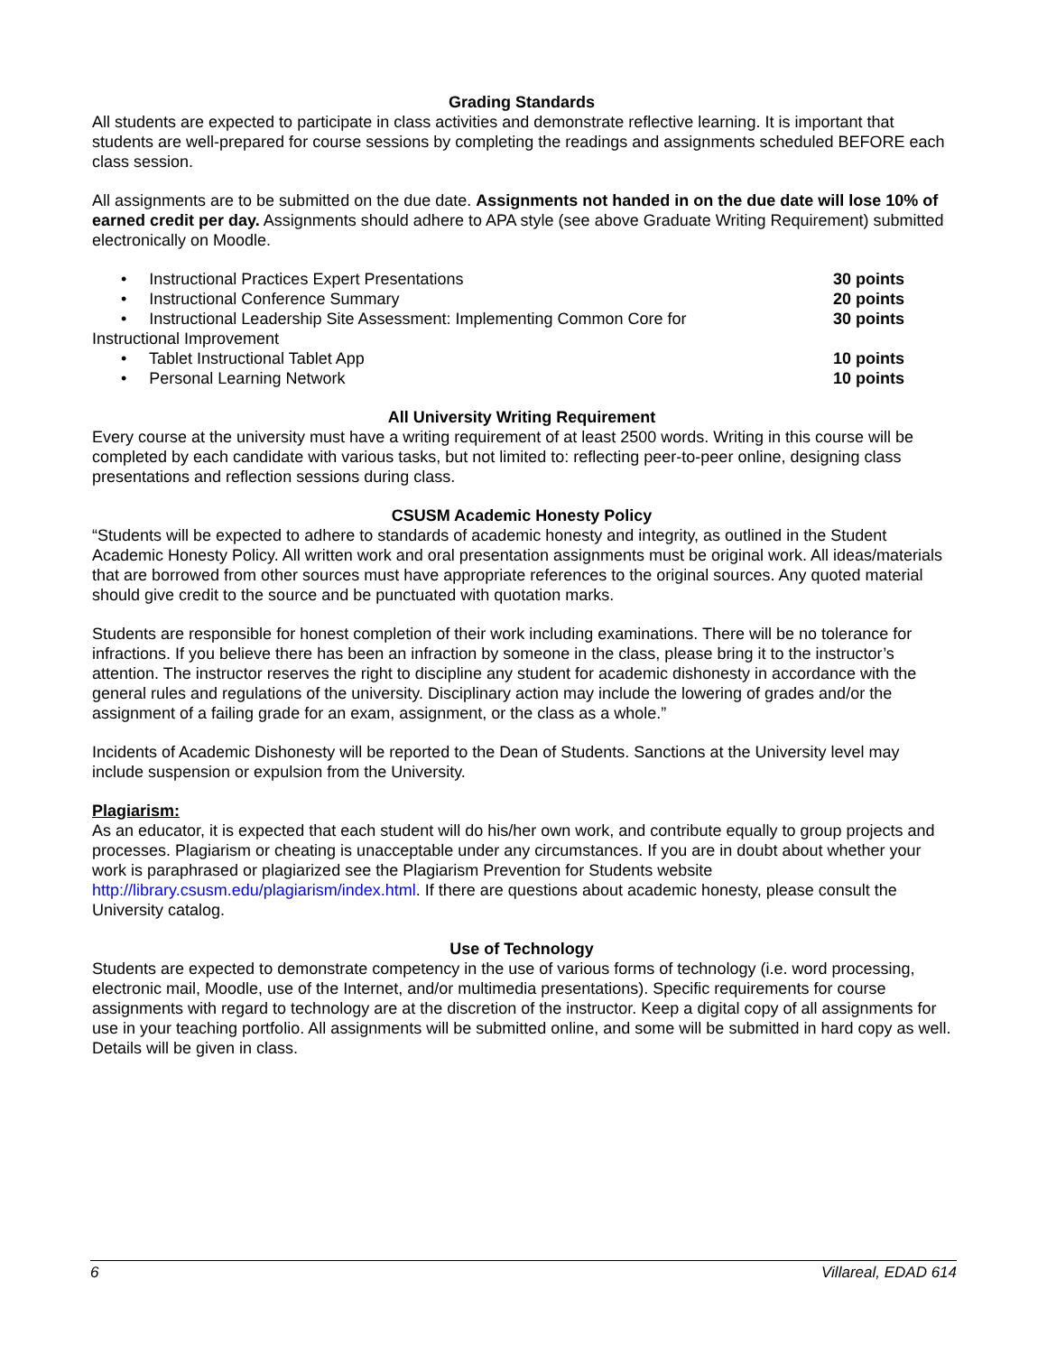Grading Standards
All students are expected to participate in class activities and demonstrate reflective learning. It is important that students are well-prepared for course sessions by completing the readings and assignments scheduled BEFORE each class session.
All assignments are to be submitted on the due date. Assignments not handed in on the due date will lose 10% of earned credit per day. Assignments should adhere to APA style (see above Graduate Writing Requirement) submitted electronically on Moodle.
• Instructional Practices Expert Presentations 30 points
• Instructional Conference Summary 20 points
• Instructional Leadership Site Assessment: Implementing Common Core for 30 points
Instructional Improvement
• Tablet Instructional Tablet App 10 points
• Personal Learning Network 10 points
All University Writing Requirement
Every course at the university must have a writing requirement of at least 2500 words. Writing in this course will be completed by each candidate with various tasks, but not limited to: reflecting peer-to-peer online, designing class presentations and reflection sessions during class.
CSUSM Academic Honesty Policy
“Students will be expected to adhere to standards of academic honesty and integrity, as outlined in the Student Academic Honesty Policy. All written work and oral presentation assignments must be original work. All ideas/materials that are borrowed from other sources must have appropriate references to the original sources. Any quoted material should give credit to the source and be punctuated with quotation marks.
Students are responsible for honest completion of their work including examinations. There will be no tolerance for infractions. If you believe there has been an infraction by someone in the class, please bring it to the instructor’s attention. The instructor reserves the right to discipline any student for academic dishonesty in accordance with the general rules and regulations of the university. Disciplinary action may include the lowering of grades and/or the assignment of a failing grade for an exam, assignment, or the class as a whole.”
Incidents of Academic Dishonesty will be reported to the Dean of Students. Sanctions at the University level may include suspension or expulsion from the University.
Plagiarism:
As an educator, it is expected that each student will do his/her own work, and contribute equally to group projects and processes. Plagiarism or cheating is unacceptable under any circumstances. If you are in doubt about whether your work is paraphrased or plagiarized see the Plagiarism Prevention for Students website http://library.csusm.edu/plagiarism/index.html. If there are questions about academic honesty, please consult the University catalog.
Use of Technology
Students are expected to demonstrate competency in the use of various forms of technology (i.e. word processing, electronic mail, Moodle, use of the Internet, and/or multimedia presentations). Specific requirements for course assignments with regard to technology are at the discretion of the instructor. Keep a digital copy of all assignments for use in your teaching portfolio. All assignments will be submitted online, and some will be submitted in hard copy as well. Details will be given in class.
6 Villareal, EDAD 614